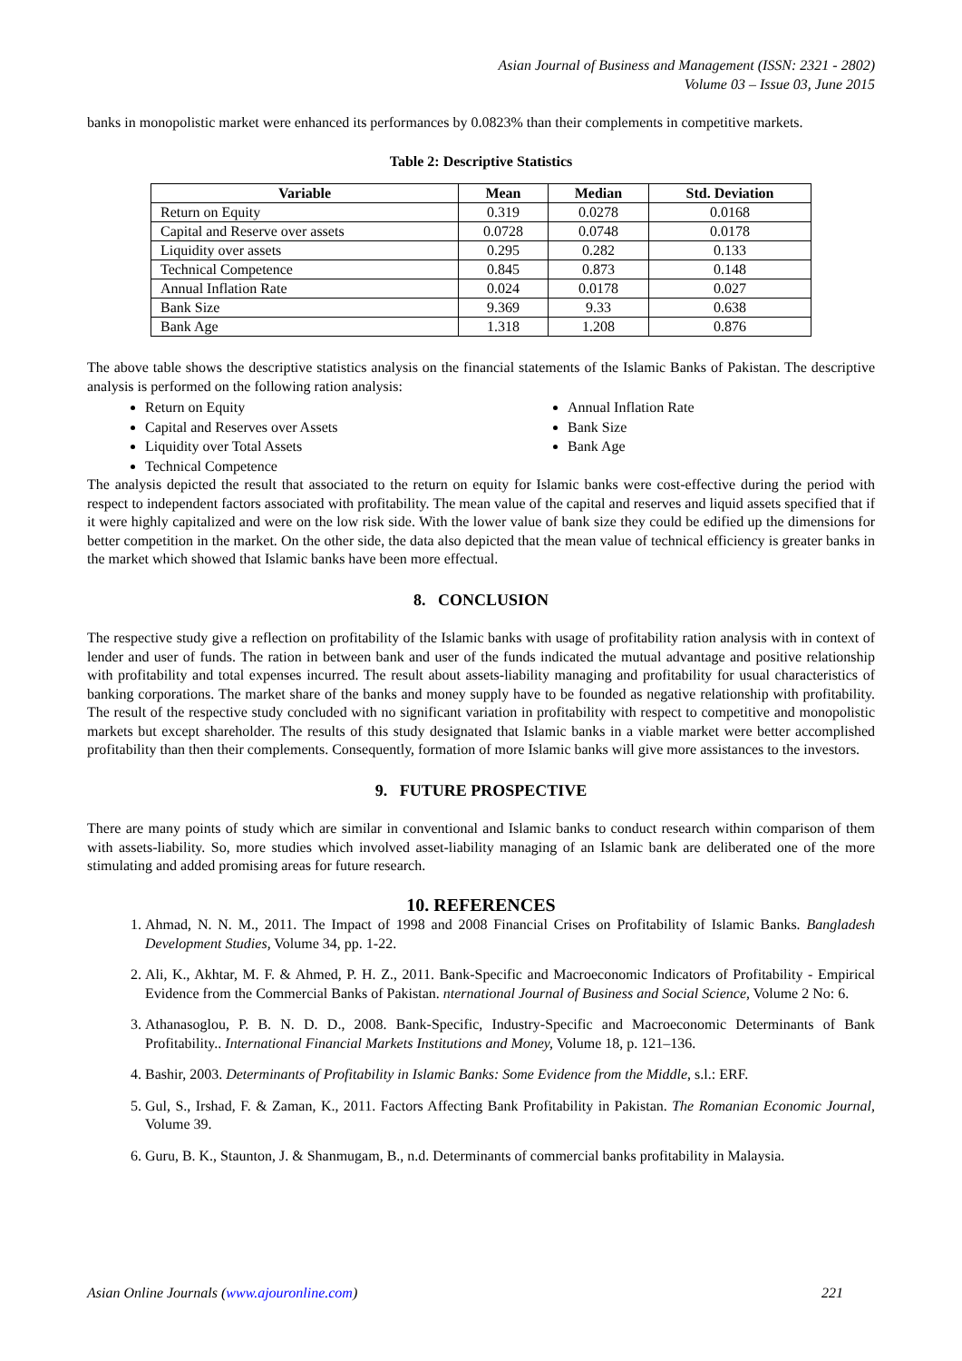Asian Journal of Business and Management (ISSN: 2321 - 2802)
Volume 03 – Issue 03, June 2015
banks in monopolistic market were enhanced its performances by 0.0823% than their complements in competitive markets.
Table 2: Descriptive Statistics
| Variable | Mean | Median | Std. Deviation |
| --- | --- | --- | --- |
| Return on Equity | 0.319 | 0.0278 | 0.0168 |
| Capital and Reserve over assets | 0.0728 | 0.0748 | 0.0178 |
| Liquidity over assets | 0.295 | 0.282 | 0.133 |
| Technical Competence | 0.845 | 0.873 | 0.148 |
| Annual Inflation Rate | 0.024 | 0.0178 | 0.027 |
| Bank Size | 9.369 | 9.33 | 0.638 |
| Bank Age | 1.318 | 1.208 | 0.876 |
The above table shows the descriptive statistics analysis on the financial statements of the Islamic Banks of Pakistan. The descriptive analysis is performed on the following ration analysis:
Return on Equity
Capital and Reserves over Assets
Liquidity over Total Assets
Technical Competence
Annual Inflation Rate
Bank Size
Bank Age
The analysis depicted the result that associated to the return on equity for Islamic banks were cost-effective during the period with respect to independent factors associated with profitability. The mean value of the capital and reserves and liquid assets specified that if it were highly capitalized and were on the low risk side. With the lower value of bank size they could be edified up the dimensions for better competition in the market. On the other side, the data also depicted that the mean value of technical efficiency is greater banks in the market which showed that Islamic banks have been more effectual.
8. CONCLUSION
The respective study give a reflection on profitability of the Islamic banks with usage of profitability ration analysis with in context of lender and user of funds. The ration in between bank and user of the funds indicated the mutual advantage and positive relationship with profitability and total expenses incurred. The result about assets-liability managing and profitability for usual characteristics of banking corporations. The market share of the banks and money supply have to be founded as negative relationship with profitability. The result of the respective study concluded with no significant variation in profitability with respect to competitive and monopolistic markets but except shareholder. The results of this study designated that Islamic banks in a viable market were better accomplished profitability than then their complements. Consequently, formation of more Islamic banks will give more assistances to the investors.
9. FUTURE PROSPECTIVE
There are many points of study which are similar in conventional and Islamic banks to conduct research within comparison of them with assets-liability. So, more studies which involved asset-liability managing of an Islamic bank are deliberated one of the more stimulating and added promising areas for future research.
10. REFERENCES
1. Ahmad, N. N. M., 2011. The Impact of 1998 and 2008 Financial Crises on Profitability of Islamic Banks. Bangladesh Development Studies, Volume 34, pp. 1-22.
2. Ali, K., Akhtar, M. F. & Ahmed, P. H. Z., 2011. Bank-Specific and Macroeconomic Indicators of Profitability - Empirical Evidence from the Commercial Banks of Pakistan. nternational Journal of Business and Social Science, Volume 2 No: 6.
3. Athanasoglou, P. B. N. D. D., 2008. Bank-Specific, Industry-Specific and Macroeconomic Determinants of Bank Profitability.. International Financial Markets Institutions and Money, Volume 18, p. 121–136.
4. Bashir, 2003. Determinants of Profitability in Islamic Banks: Some Evidence from the Middle, s.l.: ERF.
5. Gul, S., Irshad, F. & Zaman, K., 2011. Factors Affecting Bank Profitability in Pakistan. The Romanian Economic Journal, Volume 39.
6. Guru, B. K., Staunton, J. & Shanmugam, B., n.d. Determinants of commercial banks profitability in Malaysia.
Asian Online Journals (www.ajouronline.com) 221